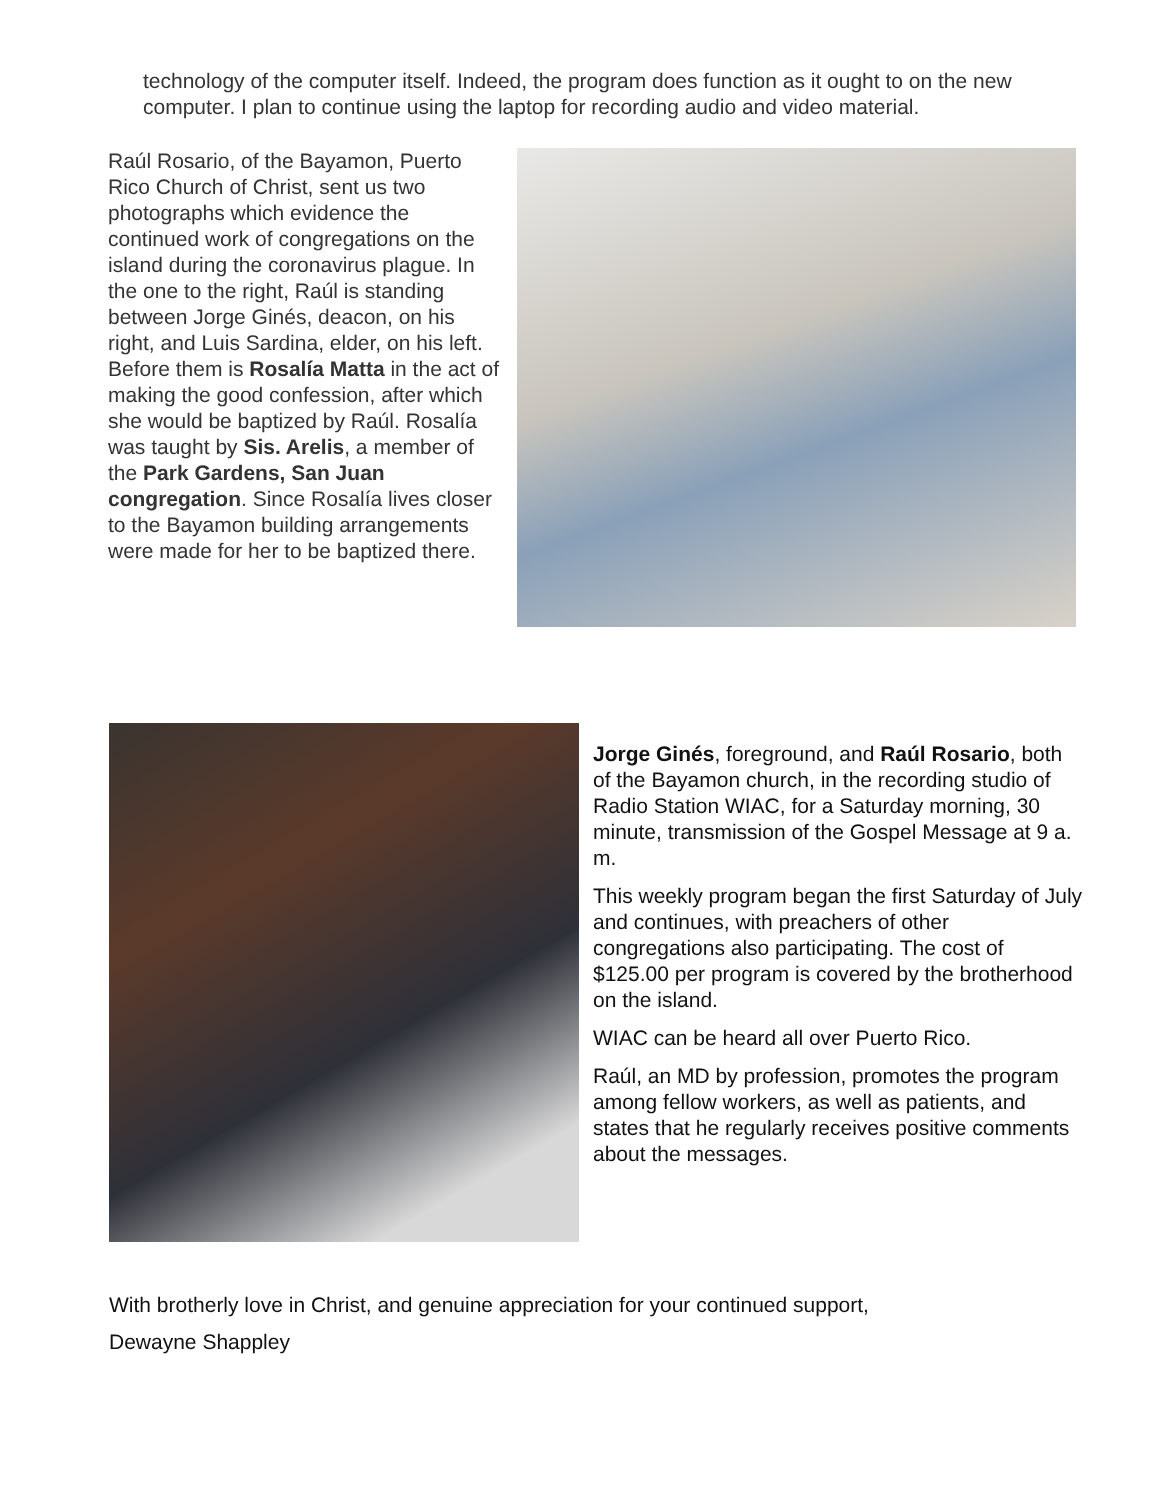technology of the computer itself. Indeed, the program does function as it ought to on the new computer. I plan to continue using the laptop for recording audio and video material.
Raúl Rosario, of the Bayamon, Puerto Rico Church of Christ, sent us two photographs which evidence the continued work of congregations on the island during the coronavirus plague. In the one to the right, Raúl is standing between Jorge Ginés, deacon, on his right, and Luis Sardina, elder, on his left. Before them is Rosalía Matta in the act of making the good confession, after which she would be baptized by Raúl. Rosalía was taught by Sis. Arelis, a member of the Park Gardens, San Juan congregation. Since Rosalía lives closer to the Bayamon building arrangements were made for her to be baptized there.
Jorge Ginés, foreground, and Raúl Rosario, both of the Bayamon church, in the recording studio of Radio Station WIAC, for a Saturday morning, 30 minute, transmission of the Gospel Message at 9 a. m.
This weekly program began the first Saturday of July and continues, with preachers of other congregations also participating. The cost of $125.00 per program is covered by the brotherhood on the island.
WIAC can be heard all over Puerto Rico.
Raúl, an MD by profession, promotes the program among fellow workers, as well as patients, and states that he regularly receives positive comments about the messages.
With brotherly love in Christ, and genuine appreciation for your continued support,
Dewayne Shappley